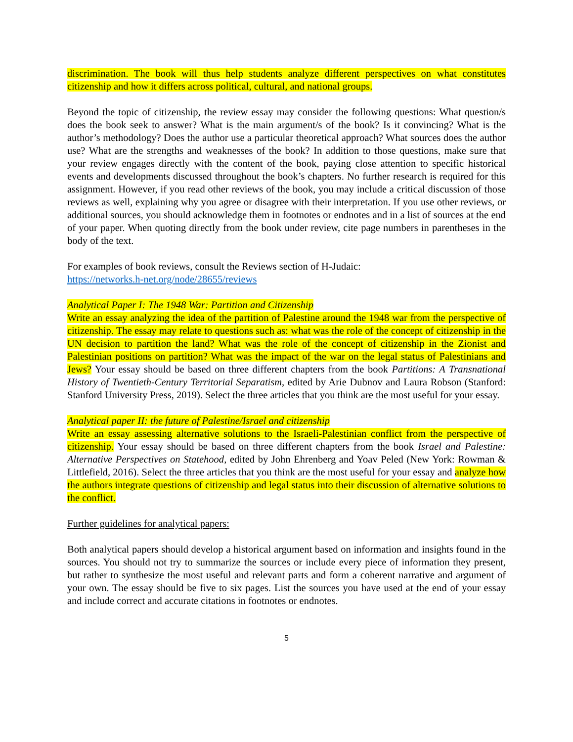discrimination. The book will thus help students analyze different perspectives on what constitutes citizenship and how it differs across political, cultural, and national groups.
Beyond the topic of citizenship, the review essay may consider the following questions: What question/s does the book seek to answer? What is the main argument/s of the book? Is it convincing? What is the author’s methodology? Does the author use a particular theoretical approach? What sources does the author use? What are the strengths and weaknesses of the book? In addition to those questions, make sure that your review engages directly with the content of the book, paying close attention to specific historical events and developments discussed throughout the book’s chapters. No further research is required for this assignment. However, if you read other reviews of the book, you may include a critical discussion of those reviews as well, explaining why you agree or disagree with their interpretation. If you use other reviews, or additional sources, you should acknowledge them in footnotes or endnotes and in a list of sources at the end of your paper. When quoting directly from the book under review, cite page numbers in parentheses in the body of the text.
For examples of book reviews, consult the Reviews section of H-Judaic:
https://networks.h-net.org/node/28655/reviews
Analytical Paper I: The 1948 War: Partition and Citizenship
Write an essay analyzing the idea of the partition of Palestine around the 1948 war from the perspective of citizenship. The essay may relate to questions such as: what was the role of the concept of citizenship in the UN decision to partition the land? What was the role of the concept of citizenship in the Zionist and Palestinian positions on partition? What was the impact of the war on the legal status of Palestinians and Jews? Your essay should be based on three different chapters from the book Partitions: A Transnational History of Twentieth-Century Territorial Separatism, edited by Arie Dubnov and Laura Robson (Stanford: Stanford University Press, 2019). Select the three articles that you think are the most useful for your essay.
Analytical paper II: the future of Palestine/Israel and citizenship
Write an essay assessing alternative solutions to the Israeli-Palestinian conflict from the perspective of citizenship. Your essay should be based on three different chapters from the book Israel and Palestine: Alternative Perspectives on Statehood, edited by John Ehrenberg and Yoav Peled (New York: Rowman & Littlefield, 2016). Select the three articles that you think are the most useful for your essay and analyze how the authors integrate questions of citizenship and legal status into their discussion of alternative solutions to the conflict.
Further guidelines for analytical papers:
Both analytical papers should develop a historical argument based on information and insights found in the sources. You should not try to summarize the sources or include every piece of information they present, but rather to synthesize the most useful and relevant parts and form a coherent narrative and argument of your own. The essay should be five to six pages. List the sources you have used at the end of your essay and include correct and accurate citations in footnotes or endnotes.
5